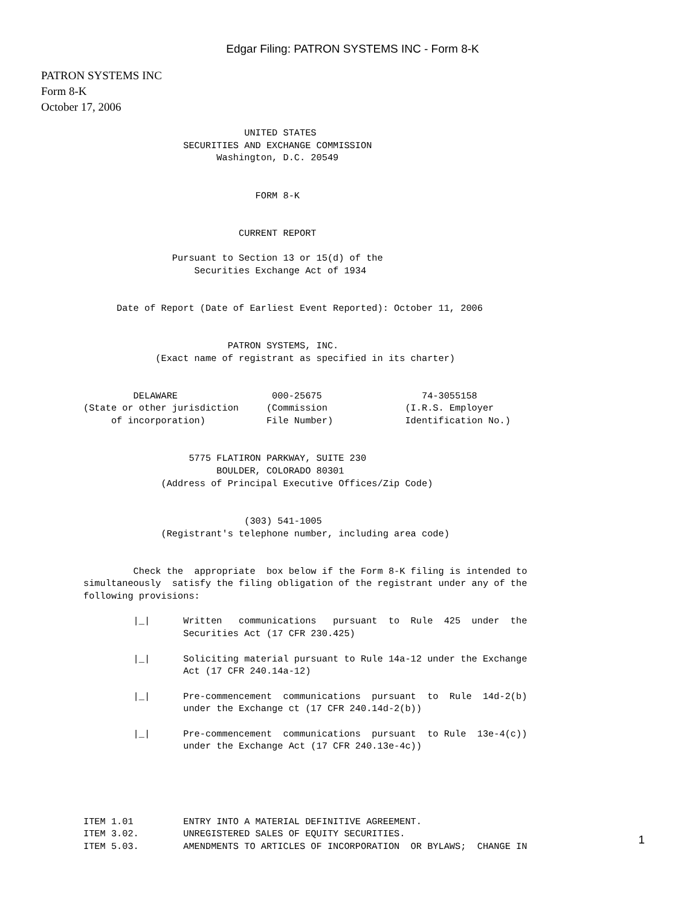Edgar Filing: PATRON SYSTEMS INC - Form 8-K
PATRON SYSTEMS INC
Form 8-K
October 17, 2006
                             UNITED STATES
                  SECURITIES AND EXCHANGE COMMISSION
                        Washington, D.C. 20549


                               FORM 8-K


                            CURRENT REPORT

                Pursuant to Section 13 or 15(d) of the
                    Securities Exchange Act of 1934


      Date of Report (Date of Earliest Event Reported): October 11, 2006


                          PATRON SYSTEMS, INC.
             (Exact name of registrant as specified in its charter)


         DELAWARE                 000-25675                  74-3055158
(State or other jurisdiction     (Commission              (I.R.S. Employer
     of incorporation)           File Number)             Identification No.)


                   5775 FLATIRON PARKWAY, SUITE 230
                        BOULDER, COLORADO 80301
              (Address of Principal Executive Offices/Zip Code)


                             (303) 541-1005
              (Registrant's telephone number, including area code)


         Check the  appropriate  box below if the Form 8-K filing is intended to
simultaneously  satisfy the filing obligation of the registrant under any of the
following provisions:

         |_|      Written   communications   pursuant  to  Rule  425  under  the
                  Securities Act (17 CFR 230.425)

         |_|      Soliciting material pursuant to Rule 14a-12 under the Exchange
                  Act (17 CFR 240.14a-12)

         |_|      Pre-commencement  communications  pursuant  to  Rule  14d-2(b)
                  under the Exchange ct (17 CFR 240.14d-2(b))

         |_|      Pre-commencement  communications  pursuant  to Rule  13e-4(c))
                  under the Exchange Act (17 CFR 240.13e-4c))





ITEM 1.01         ENTRY INTO A MATERIAL DEFINITIVE AGREEMENT.
ITEM 3.02.        UNREGISTERED SALES OF EQUITY SECURITIES.
ITEM 5.03.        AMENDMENTS TO ARTICLES OF INCORPORATION  OR BYLAWS;  CHANGE IN
1